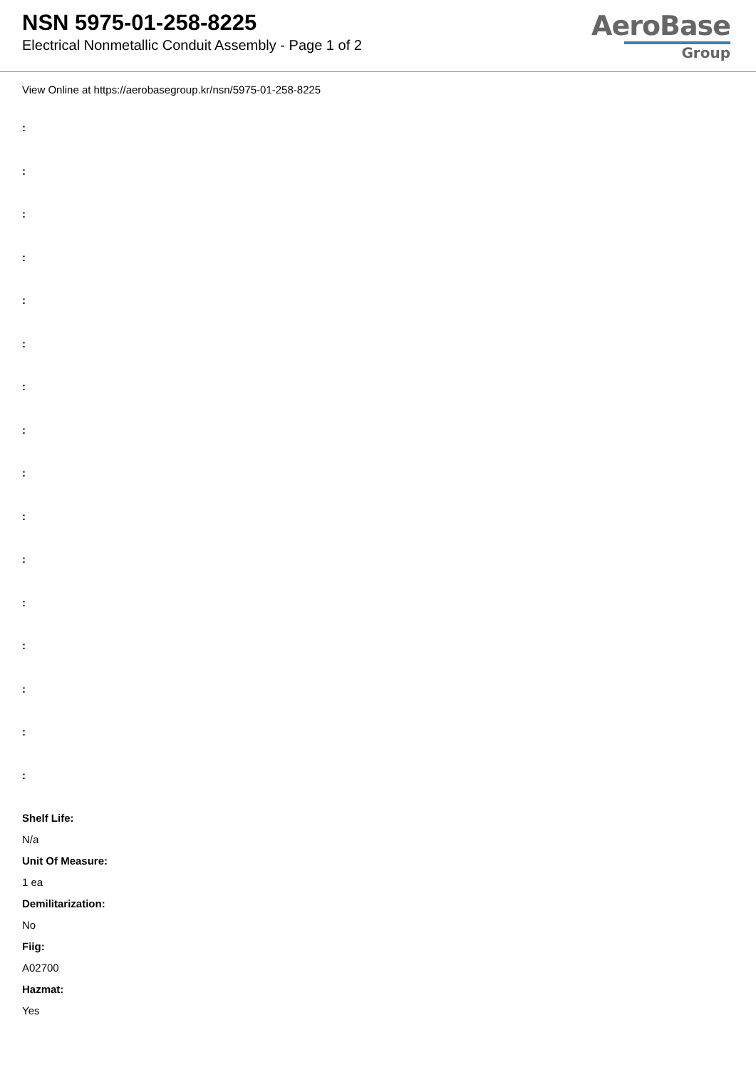NSN 5975-01-258-8225
Electrical Nonmetallic Conduit Assembly - Page 1 of 2
AeroBase
Group
View Online at https://aerobasegroup.kr/nsn/5975-01-258-8225
:
:
:
:
:
:
:
:
:
:
:
:
:
:
:
:
Shelf Life:
N/a
Unit Of Measure:
1 ea
Demilitarization:
No
Fiig:
A02700
Hazmat:
Yes